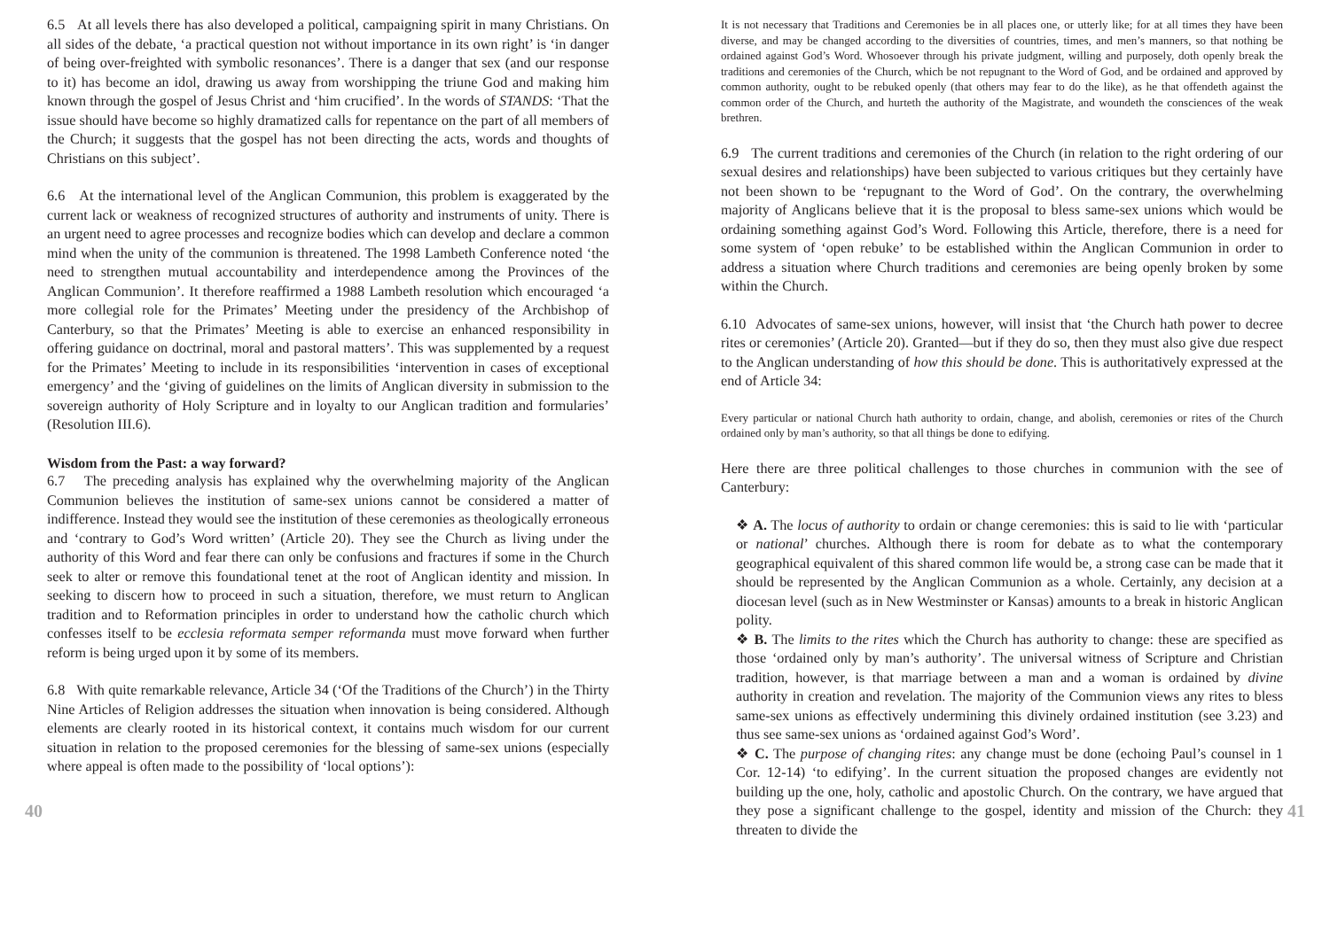6.5 At all levels there has also developed a political, campaigning spirit in many Christians. On all sides of the debate, ‘a practical question not without importance in its own right’ is ‘in danger of being over-freighted with symbolic resonances’. There is a danger that sex (and our response to it) has become an idol, drawing us away from worshipping the triune God and making him known through the gospel of Jesus Christ and ‘him crucified’. In the words of STANDS: ‘That the issue should have become so highly dramatized calls for repentance on the part of all members of the Church; it suggests that the gospel has not been directing the acts, words and thoughts of Christians on this subject’.
6.6 At the international level of the Anglican Communion, this problem is exaggerated by the current lack or weakness of recognized structures of authority and instruments of unity. There is an urgent need to agree processes and recognize bodies which can develop and declare a common mind when the unity of the communion is threatened. The 1998 Lambeth Conference noted ‘the need to strengthen mutual accountability and interdependence among the Provinces of the Anglican Communion’. It therefore reaffirmed a 1988 Lambeth resolution which encouraged ‘a more collegial role for the Primates’ Meeting under the presidency of the Archbishop of Canterbury, so that the Primates’ Meeting is able to exercise an enhanced responsibility in offering guidance on doctrinal, moral and pastoral matters’. This was supplemented by a request for the Primates’ Meeting to include in its responsibilities ‘intervention in cases of exceptional emergency’ and the ‘giving of guidelines on the limits of Anglican diversity in submission to the sovereign authority of Holy Scripture and in loyalty to our Anglican tradition and formularies’ (Resolution III.6).
Wisdom from the Past: a way forward?
6.7 The preceding analysis has explained why the overwhelming majority of the Anglican Communion believes the institution of same-sex unions cannot be considered a matter of indifference. Instead they would see the institution of these ceremonies as theologically erroneous and ‘contrary to God’s Word written’ (Article 20). They see the Church as living under the authority of this Word and fear there can only be confusions and fractures if some in the Church seek to alter or remove this foundational tenet at the root of Anglican identity and mission. In seeking to discern how to proceed in such a situation, therefore, we must return to Anglican tradition and to Reformation principles in order to understand how the catholic church which confesses itself to be ecclesia reformata semper reformanda must move forward when further reform is being urged upon it by some of its members.
6.8 With quite remarkable relevance, Article 34 (‘Of the Traditions of the Church’) in the Thirty Nine Articles of Religion addresses the situation when innovation is being considered. Although elements are clearly rooted in its historical context, it contains much wisdom for our current situation in relation to the proposed ceremonies for the blessing of same-sex unions (especially where appeal is often made to the possibility of ‘local options’):
It is not necessary that Traditions and Ceremonies be in all places one, or utterly like; for at all times they have been diverse, and may be changed according to the diversities of countries, times, and men’s manners, so that nothing be ordained against God’s Word. Whosoever through his private judgment, willing and purposely, doth openly break the traditions and ceremonies of the Church, which be not repugnant to the Word of God, and be ordained and approved by common authority, ought to be rebuked openly (that others may fear to do the like), as he that offendeth against the common order of the Church, and hurteth the authority of the Magistrate, and woundeth the consciences of the weak brethren.
6.9 The current traditions and ceremonies of the Church (in relation to the right ordering of our sexual desires and relationships) have been subjected to various critiques but they certainly have not been shown to be ‘repugnant to the Word of God’. On the contrary, the overwhelming majority of Anglicans believe that it is the proposal to bless same-sex unions which would be ordaining something against God’s Word. Following this Article, therefore, there is a need for some system of ‘open rebuke’ to be established within the Anglican Communion in order to address a situation where Church traditions and ceremonies are being openly broken by some within the Church.
6.10 Advocates of same-sex unions, however, will insist that ‘the Church hath power to decree rites or ceremonies’ (Article 20). Granted—but if they do so, then they must also give due respect to the Anglican understanding of how this should be done. This is authoritatively expressed at the end of Article 34:
Every particular or national Church hath authority to ordain, change, and abolish, ceremonies or rites of the Church ordained only by man’s authority, so that all things be done to edifying.
Here there are three political challenges to those churches in communion with the see of Canterbury:
❖ A. The locus of authority to ordain or change ceremonies: this is said to lie with ‘particular or national’ churches. Although there is room for debate as to what the contemporary geographical equivalent of this shared common life would be, a strong case can be made that it should be represented by the Anglican Communion as a whole. Certainly, any decision at a diocesan level (such as in New Westminster or Kansas) amounts to a break in historic Anglican polity.
❖ B. The limits to the rites which the Church has authority to change: these are specified as those ‘ordained only by man’s authority’. The universal witness of Scripture and Christian tradition, however, is that marriage between a man and a woman is ordained by divine authority in creation and revelation. The majority of the Communion views any rites to bless same-sex unions as effectively undermining this divinely ordained institution (see 3.23) and thus see same-sex unions as ‘ordained against God’s Word’.
❖ C. The purpose of changing rites: any change must be done (echoing Paul’s counsel in 1 Cor. 12-14) ‘to edifying’. In the current situation the proposed changes are evidently not building up the one, holy, catholic and apostolic Church. On the contrary, we have argued that they pose a significant challenge to the gospel, identity and mission of the Church: they threaten to divide the
40 41